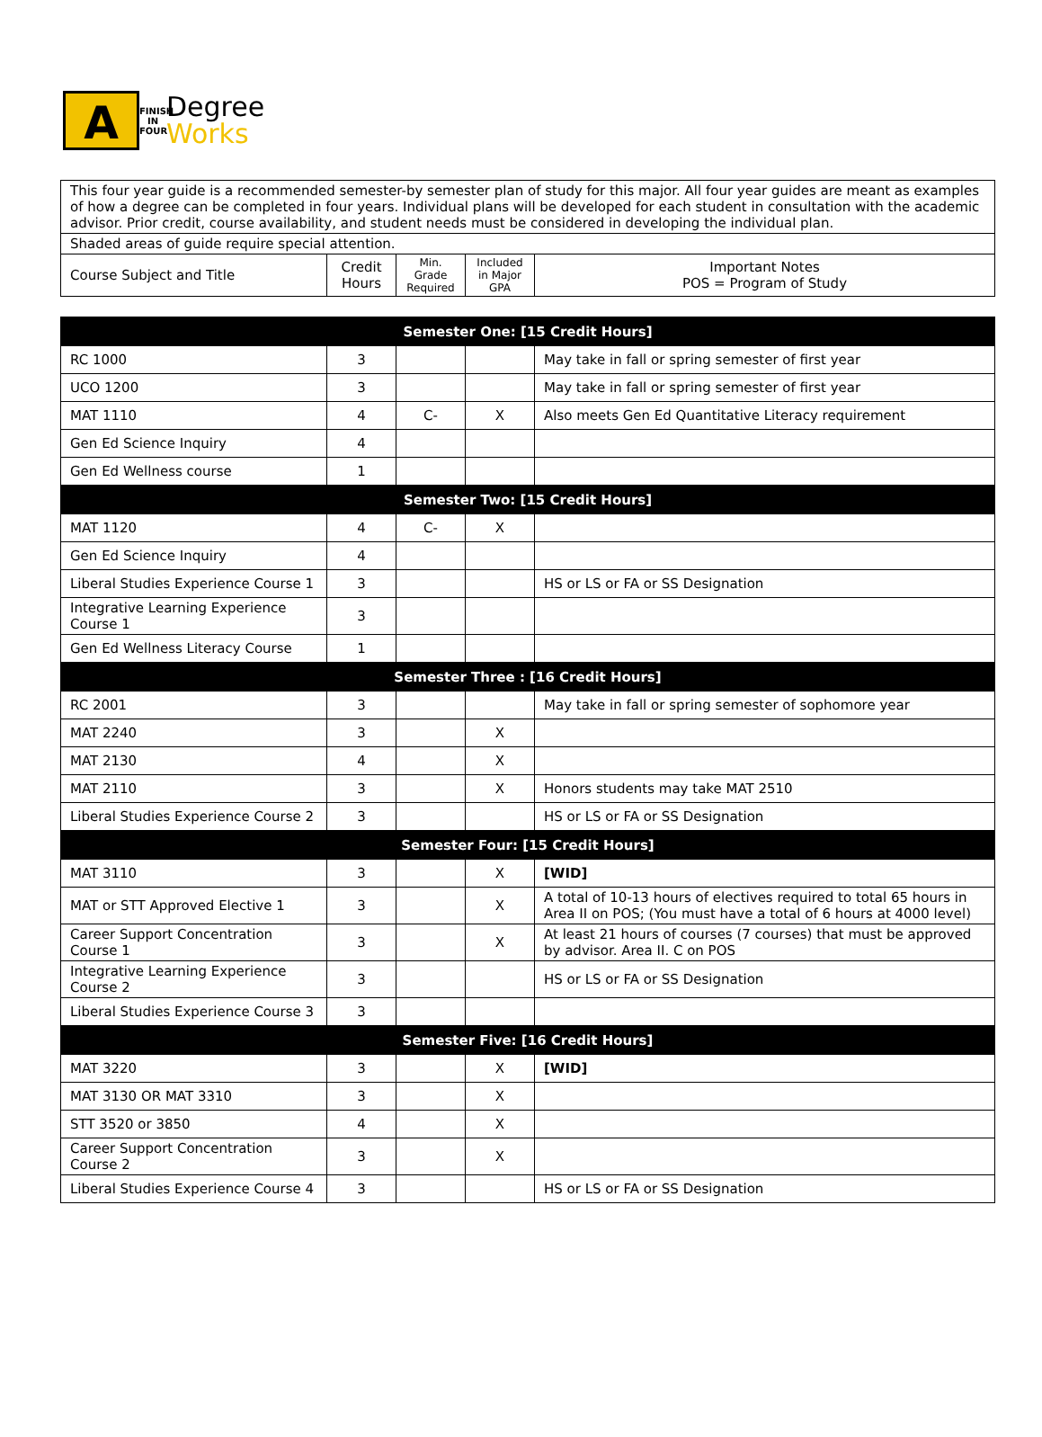A
FINISH IN FOUR
Degree
Works
| This four year guide is a recommended semester-by semester plan of study for this major. All four year guides are meant as examples of how a degree can be completed in four years. Individual plans will be developed for each student in consultation with the academic advisor. Prior credit, course availability, and student needs must be considered in developing the individual plan. | | | | |
| Shaded areas of guide require special attention. | | | | |
| Course Subject and Title | Credit Hours | Min. Grade Required | Included in Major GPA | Important Notes POS = Program of Study |
| Semester One: [15 Credit Hours] | | | | |
| RC 1000 | 3 | | | May take in fall or spring semester of first year |
| UCO 1200 | 3 | | | May take in fall or spring semester of first year |
| MAT 1110 | 4 | C- | X | Also meets Gen Ed Quantitative Literacy requirement |
| Gen Ed Science Inquiry | 4 | | | |
| Gen Ed Wellness course | 1 | | | |
| Semester Two: [15 Credit Hours] | | | | |
| MAT 1120 | 4 | C- | X | |
| Gen Ed Science Inquiry | 4 | | | |
| Liberal Studies Experience Course 1 | 3 | | | HS or LS or FA or SS Designation |
| Integrative Learning Experience Course 1 | 3 | | | |
| Gen Ed Wellness Literacy Course | 1 | | | |
| Semester Three : [16 Credit Hours] | | | | |
| RC 2001 | 3 | | | May take in fall or spring semester of sophomore year |
| MAT 2240 | 3 | | X | |
| MAT 2130 | 4 | | X | |
| MAT 2110 | 3 | | X | Honors students may take MAT 2510 |
| Liberal Studies Experience Course 2 | 3 | | | HS or LS or FA or SS Designation |
| Semester Four: [15 Credit Hours] | | | | |
| MAT 3110 | 3 | | X | [WID] |
| MAT or STT Approved Elective 1 | 3 | | X | A total of 10-13 hours of electives required to total 65 hours in Area II on POS; (You must have a total of 6 hours at 4000 level) |
| Career Support Concentration Course 1 | 3 | | X | At least 21 hours of courses (7 courses) that must be approved by advisor. Area II. C on POS |
| Integrative Learning Experience Course 2 | 3 | | | HS or LS or FA or SS Designation |
| Liberal Studies Experience Course 3 | 3 | | | |
| Semester Five: [16 Credit Hours] | | | | |
| MAT 3220 | 3 | | X | [WID] |
| MAT 3130 OR MAT 3310 | 3 | | X | |
| STT 3520 or 3850 | 4 | | X | |
| Career Support Concentration Course 2 | 3 | | X | |
| Liberal Studies Experience Course 4 | 3 | | | HS or LS or FA or SS Designation |